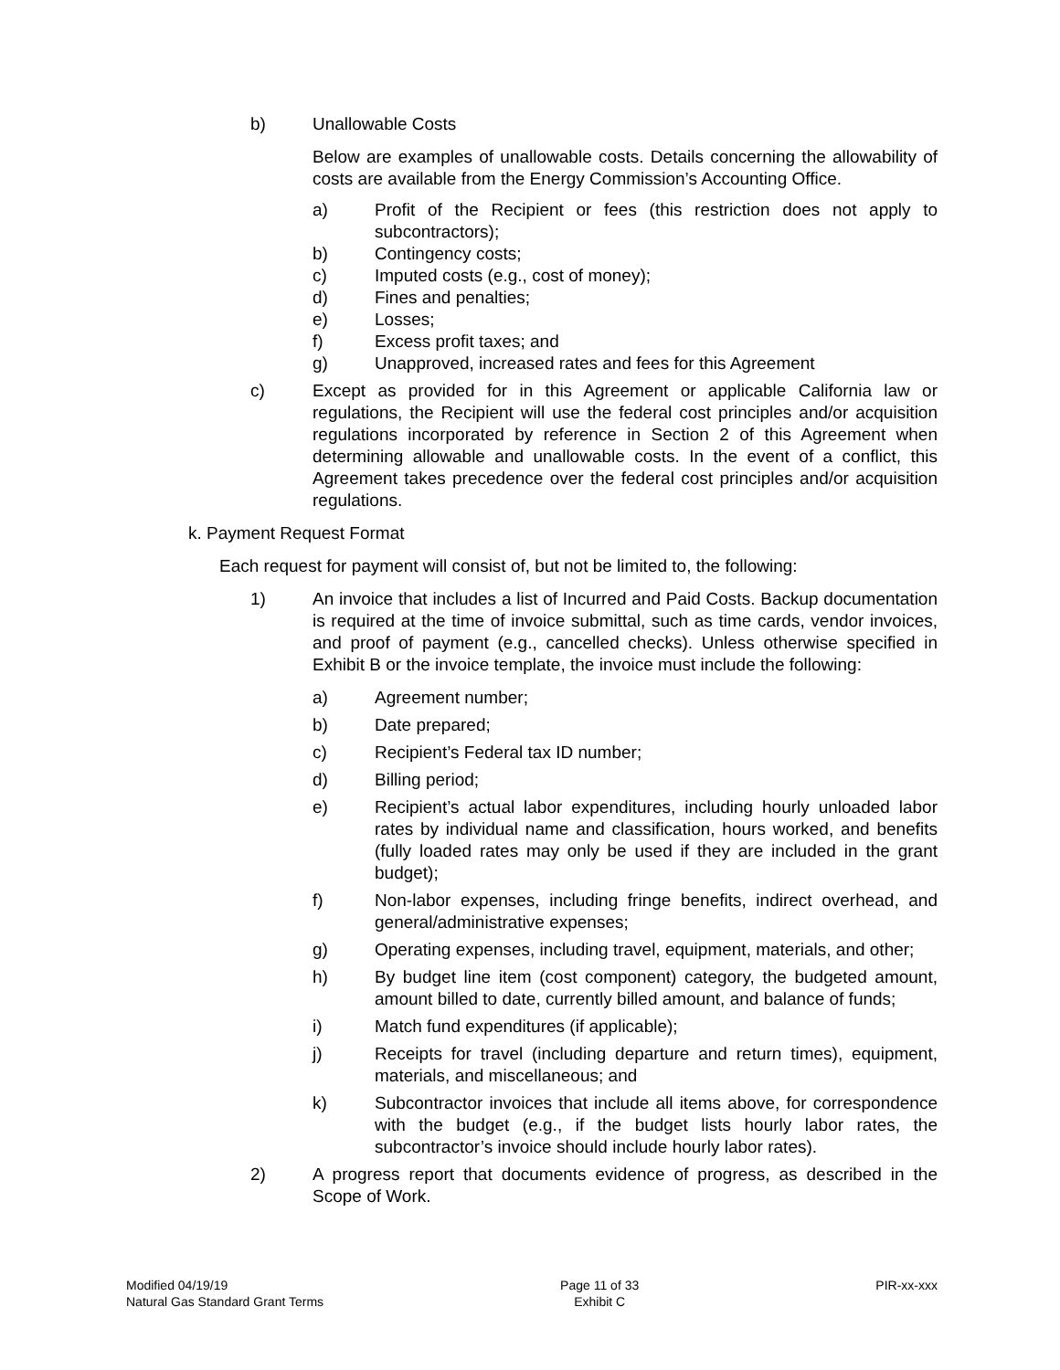b) Unallowable Costs
Below are examples of unallowable costs. Details concerning the allowability of costs are available from the Energy Commission’s Accounting Office.
a) Profit of the Recipient or fees (this restriction does not apply to subcontractors);
b) Contingency costs;
c) Imputed costs (e.g., cost of money);
d) Fines and penalties;
e) Losses;
f) Excess profit taxes; and
g) Unapproved, increased rates and fees for this Agreement
c) Except as provided for in this Agreement or applicable California law or regulations, the Recipient will use the federal cost principles and/or acquisition regulations incorporated by reference in Section 2 of this Agreement when determining allowable and unallowable costs. In the event of a conflict, this Agreement takes precedence over the federal cost principles and/or acquisition regulations.
k. Payment Request Format
Each request for payment will consist of, but not be limited to, the following:
1) An invoice that includes a list of Incurred and Paid Costs. Backup documentation is required at the time of invoice submittal, such as time cards, vendor invoices, and proof of payment (e.g., cancelled checks). Unless otherwise specified in Exhibit B or the invoice template, the invoice must include the following:
a) Agreement number;
b) Date prepared;
c) Recipient’s Federal tax ID number;
d) Billing period;
e) Recipient’s actual labor expenditures, including hourly unloaded labor rates by individual name and classification, hours worked, and benefits (fully loaded rates may only be used if they are included in the grant budget);
f) Non-labor expenses, including fringe benefits, indirect overhead, and general/administrative expenses;
g) Operating expenses, including travel, equipment, materials, and other;
h) By budget line item (cost component) category, the budgeted amount, amount billed to date, currently billed amount, and balance of funds;
i) Match fund expenditures (if applicable);
j) Receipts for travel (including departure and return times), equipment, materials, and miscellaneous; and
k) Subcontractor invoices that include all items above, for correspondence with the budget (e.g., if the budget lists hourly labor rates, the subcontractor’s invoice should include hourly labor rates).
2) A progress report that documents evidence of progress, as described in the Scope of Work.
Modified 04/19/19
Natural Gas Standard Grant Terms
Page 11 of 33
Exhibit C
PIR-xx-xxx